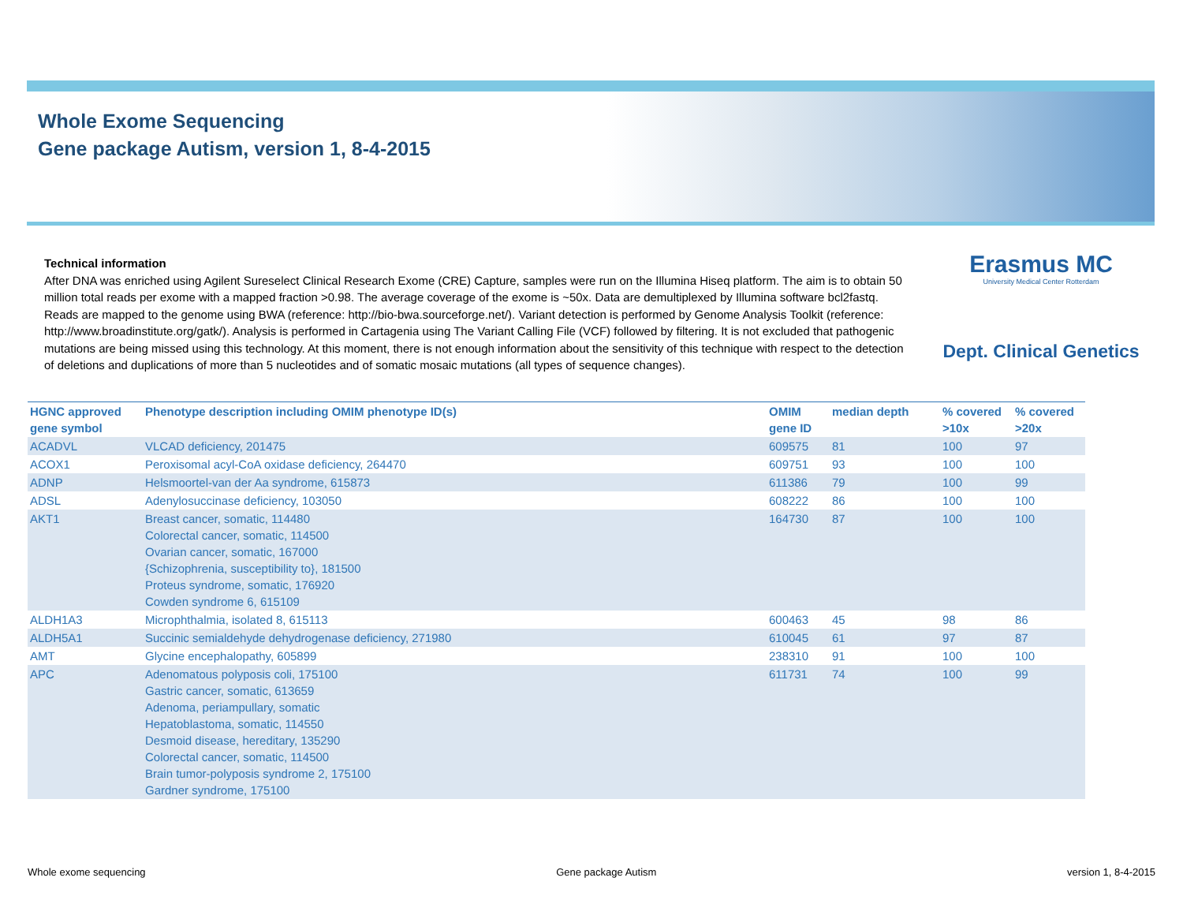Whole Exome Sequencing
Gene package Autism, version 1, 8-4-2015
Erasmus MC
University Medical Center Rotterdam
Dept. Clinical Genetics
Technical information
After DNA was enriched using Agilent Sureselect Clinical Research Exome (CRE) Capture, samples were run on the Illumina Hiseq platform. The aim is to obtain 50 million total reads per exome with a mapped fraction >0.98. The average coverage of the exome is ~50x. Data are demultiplexed by Illumina software bcl2fastq. Reads are mapped to the genome using BWA (reference: http://bio-bwa.sourceforge.net/). Variant detection is performed by Genome Analysis Toolkit (reference: http://www.broadinstitute.org/gatk/). Analysis is performed in Cartagenia using The Variant Calling File (VCF) followed by filtering. It is not excluded that pathogenic mutations are being missed using this technology. At this moment, there is not enough information about the sensitivity of this technique with respect to the detection of deletions and duplications of more than 5 nucleotides and of somatic mosaic mutations (all types of sequence changes).
| HGNC approved gene symbol | Phenotype description including OMIM phenotype ID(s) | OMIM gene ID | median depth | % covered >10x | % covered >20x |
| --- | --- | --- | --- | --- | --- |
| ACADVL | VLCAD deficiency, 201475 | 609575 | 81 | 100 | 97 |
| ACOX1 | Peroxisomal acyl-CoA oxidase deficiency, 264470 | 609751 | 93 | 100 | 100 |
| ADNP | Helsmoortel-van der Aa syndrome, 615873 | 611386 | 79 | 100 | 99 |
| ADSL | Adenylosuccinase deficiency, 103050 | 608222 | 86 | 100 | 100 |
| AKT1 | Breast cancer, somatic, 114480 Colorectal cancer, somatic, 114500 Ovarian cancer, somatic, 167000 {Schizophrenia, susceptibility to}, 181500 Proteus syndrome, somatic, 176920 Cowden syndrome 6, 615109 | 164730 | 87 | 100 | 100 |
| ALDH1A3 | Microphthalmia, isolated 8, 615113 | 600463 | 45 | 98 | 86 |
| ALDH5A1 | Succinic semialdehyde dehydrogenase deficiency, 271980 | 610045 | 61 | 97 | 87 |
| AMT | Glycine encephalopathy, 605899 | 238310 | 91 | 100 | 100 |
| APC | Adenomatous polyposis coli, 175100 Gastric cancer, somatic, 613659 Adenoma, periampullary, somatic Hepatoblastoma, somatic, 114550 Desmoid disease, hereditary, 135290 Colorectal cancer, somatic, 114500 Brain tumor-polyposis syndrome 2, 175100 Gardner syndrome, 175100 | 611731 | 74 | 100 | 99 |
Whole exome sequencing Gene package Autism version 1, 8-4-2015